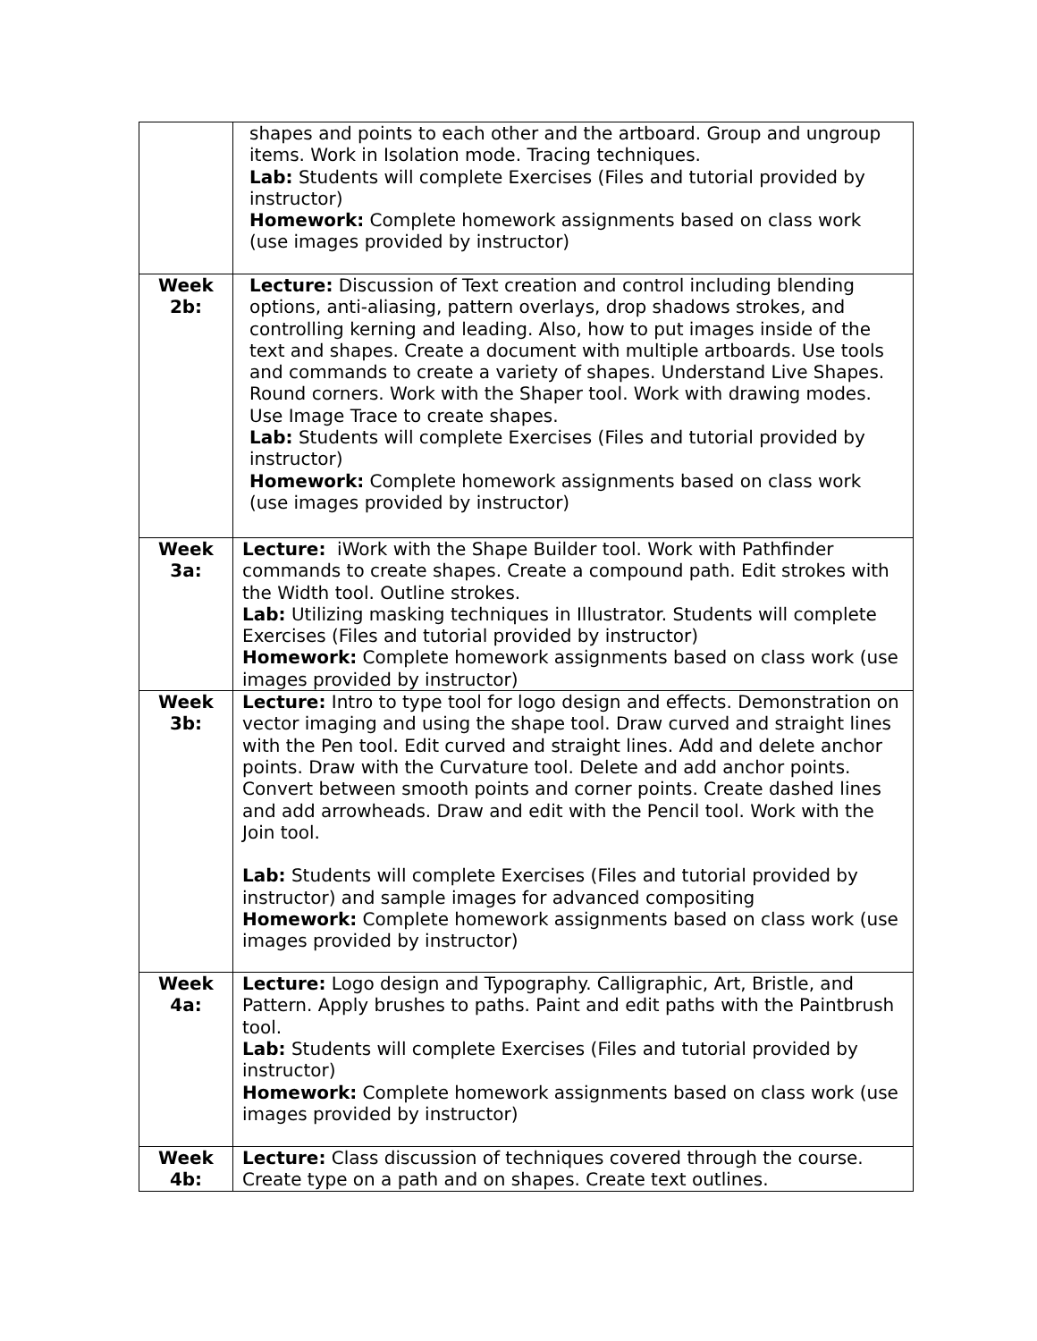| | shapes and points to each other and the artboard. Group and ungroup items. Work in Isolation mode. Tracing techniques. Lab: Students will complete Exercises (Files and tutorial provided by instructor) Homework: Complete homework assignments based on class work (use images provided by instructor) |
| Week 2b: | Lecture: Discussion of Text creation and control including blending options, anti-aliasing, pattern overlays, drop shadows strokes, and controlling kerning and leading. Also, how to put images inside of the text and shapes. Create a document with multiple artboards. Use tools and commands to create a variety of shapes. Understand Live Shapes. Round corners. Work with the Shaper tool. Work with drawing modes. Use Image Trace to create shapes. Lab: Students will complete Exercises (Files and tutorial provided by instructor) Homework: Complete homework assignments based on class work (use images provided by instructor) |
| Week 3a: | Lecture: iWork with the Shape Builder tool. Work with Pathfinder commands to create shapes. Create a compound path. Edit strokes with the Width tool. Outline strokes. Lab: Utilizing masking techniques in Illustrator. Students will complete Exercises (Files and tutorial provided by instructor) Homework: Complete homework assignments based on class work (use images provided by instructor) |
| Week 3b: | Lecture: Intro to type tool for logo design and effects. Demonstration on vector imaging and using the shape tool. Draw curved and straight lines with the Pen tool. Edit curved and straight lines. Add and delete anchor points. Draw with the Curvature tool. Delete and add anchor points. Convert between smooth points and corner points. Create dashed lines and add arrowheads. Draw and edit with the Pencil tool. Work with the Join tool. Lab: Students will complete Exercises (Files and tutorial provided by instructor) and sample images for advanced compositing Homework: Complete homework assignments based on class work (use images provided by instructor) |
| Week 4a: | Lecture: Logo design and Typography. Calligraphic, Art, Bristle, and Pattern. Apply brushes to paths. Paint and edit paths with the Paintbrush tool. Lab: Students will complete Exercises (Files and tutorial provided by instructor) Homework: Complete homework assignments based on class work (use images provided by instructor) |
| Week 4b: | Lecture: Class discussion of techniques covered through the course. Create type on a path and on shapes. Create text outlines. |